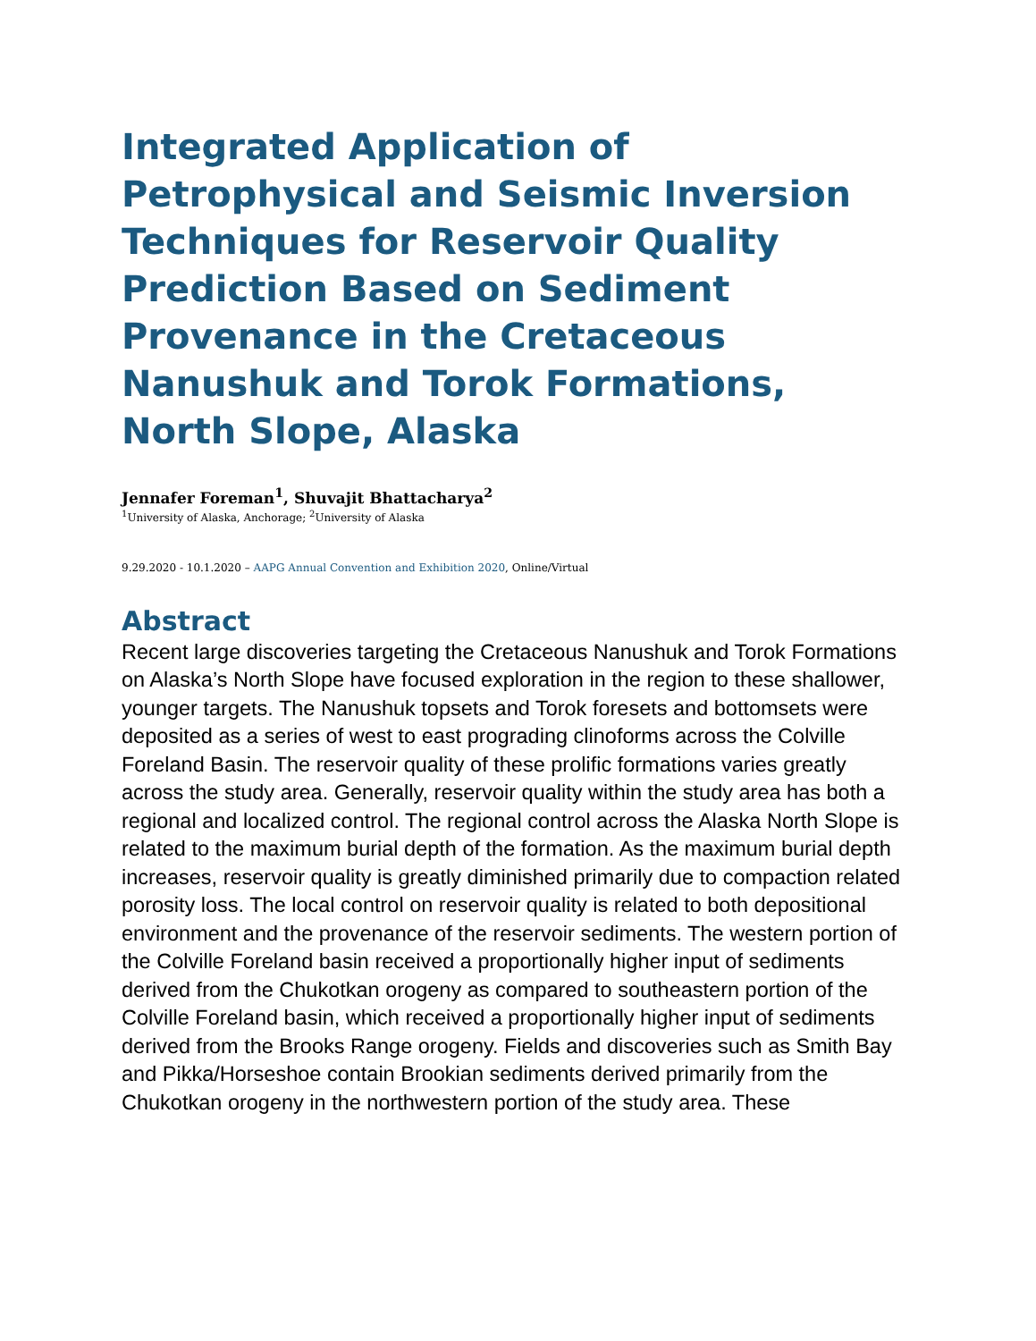Integrated Application of Petrophysical and Seismic Inversion Techniques for Reservoir Quality Prediction Based on Sediment Provenance in the Cretaceous Nanushuk and Torok Formations, North Slope, Alaska
Jennafer Foreman<sup>1</sup>, Shuvajit Bhattacharya<sup>2</sup>
<sup>1</sup> University of Alaska, Anchorage; <sup>2</sup>University of Alaska
9.29.2020 - 10.1.2020 – AAPG Annual Convention and Exhibition 2020, Online/Virtual
Abstract
Recent large discoveries targeting the Cretaceous Nanushuk and Torok Formations on Alaska’s North Slope have focused exploration in the region to these shallower, younger targets. The Nanushuk topsets and Torok foresets and bottomsets were deposited as a series of west to east prograding clinoforms across the Colville Foreland Basin. The reservoir quality of these prolific formations varies greatly across the study area. Generally, reservoir quality within the study area has both a regional and localized control. The regional control across the Alaska North Slope is related to the maximum burial depth of the formation. As the maximum burial depth increases, reservoir quality is greatly diminished primarily due to compaction related porosity loss. The local control on reservoir quality is related to both depositional environment and the provenance of the reservoir sediments. The western portion of the Colville Foreland basin received a proportionally higher input of sediments derived from the Chukotkan orogeny as compared to southeastern portion of the Colville Foreland basin, which received a proportionally higher input of sediments derived from the Brooks Range orogeny. Fields and discoveries such as Smith Bay and Pikka/Horseshoe contain Brookian sediments derived primarily from the Chukotkan orogeny in the northwestern portion of the study area. These